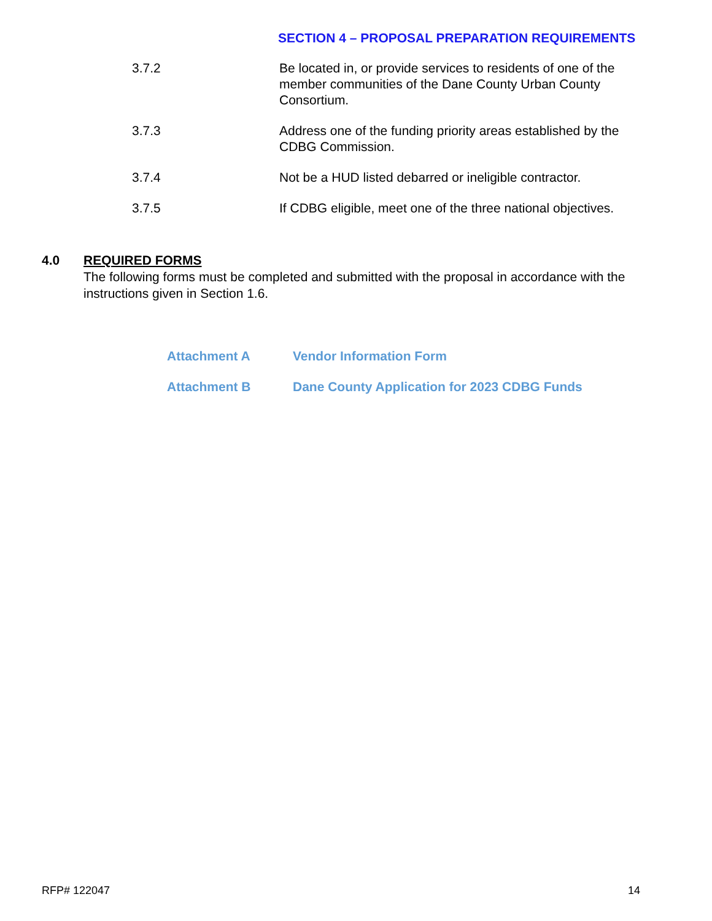SECTION 4 – PROPOSAL PREPARATION REQUIREMENTS
3.7.2 Be located in, or provide services to residents of one of the member communities of the Dane County Urban County Consortium.
3.7.3 Address one of the funding priority areas established by the CDBG Commission.
3.7.4 Not be a HUD listed debarred or ineligible contractor.
3.7.5 If CDBG eligible, meet one of the three national objectives.
4.0 REQUIRED FORMS
The following forms must be completed and submitted with the proposal in accordance with the instructions given in Section 1.6.
Attachment A Vendor Information Form
Attachment B Dane County Application for 2023 CDBG Funds
RFP# 122047 14